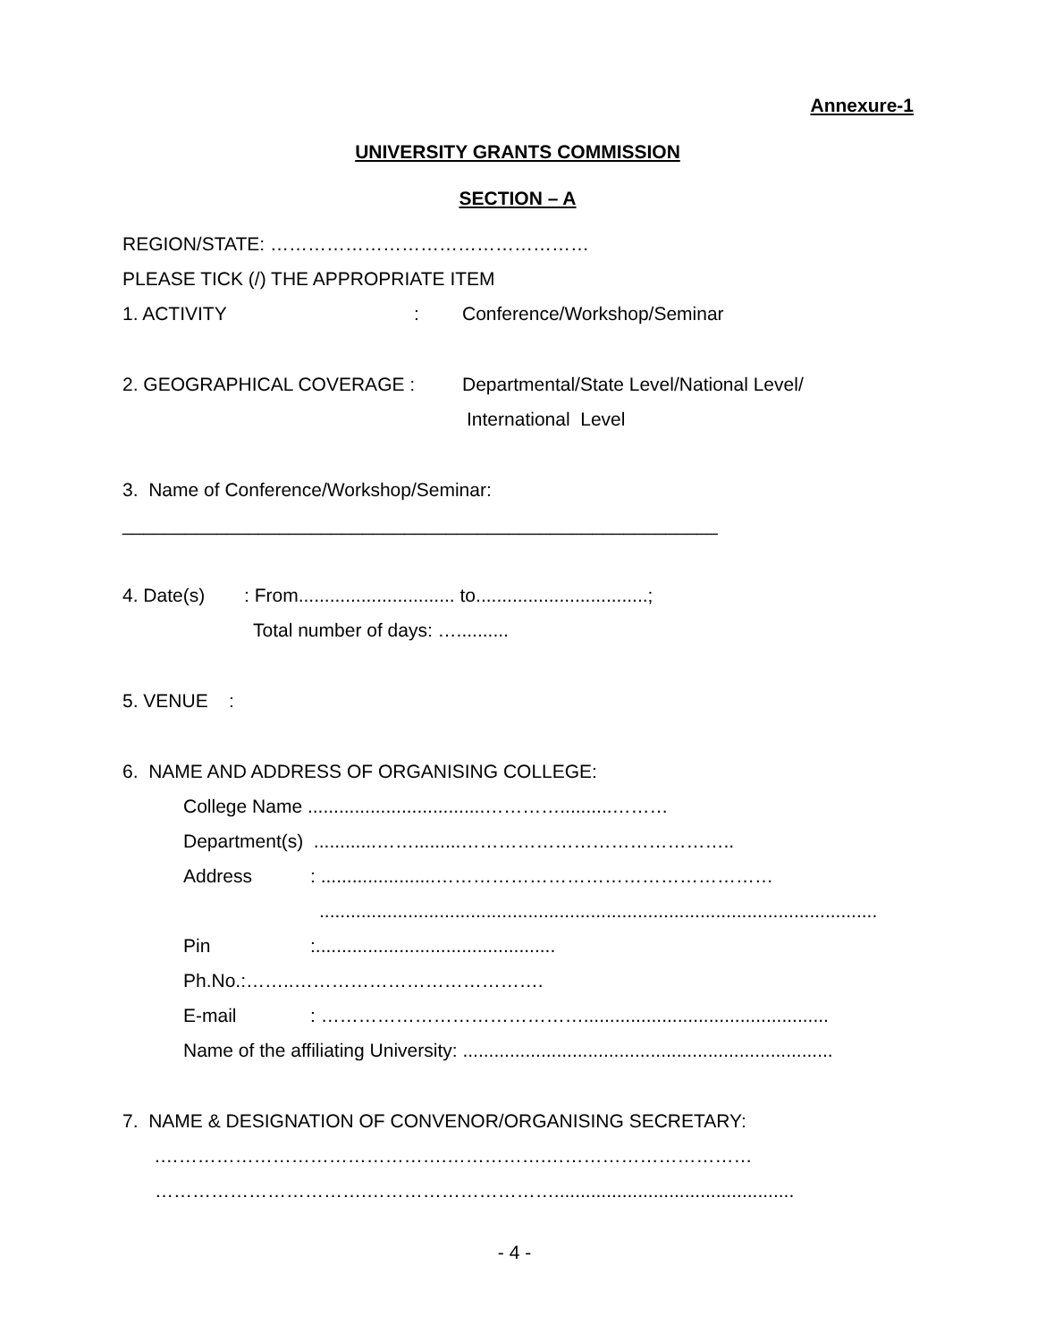Annexure-1
UNIVERSITY GRANTS COMMISSION
SECTION – A
REGION/STATE: ……………………………………………
PLEASE TICK (/) THE APPROPRIATE ITEM
1. ACTIVITY: Conference/Workshop/Seminar
2. GEOGRAPHICAL COVERAGE : Departmental/State Level/National Level/
International Level
3. Name of Conference/Workshop/Seminar:
_________________________________________________________
4. Date(s): From.............................. to.................................;
Total number of days: …..........
5. VENUE :
6. NAME AND ADDRESS OF ORGANISING COLLEGE:
College Name ..................................…………..........………
Department(s) ............…….........……………………………………..
Address: ......................………………………………………………
...........................................................................................................
Pin:..............................................
Ph.No.:……..………………………………….
E-mail: ……………………………………...............................................
Name of the affiliating University: .......................................................................
7. NAME & DESIGNATION OF CONVENOR/ORGANISING SECRETARY:
.……………………………………….…………….……………………………
…………………………….…………………………..............................................
- 4 -